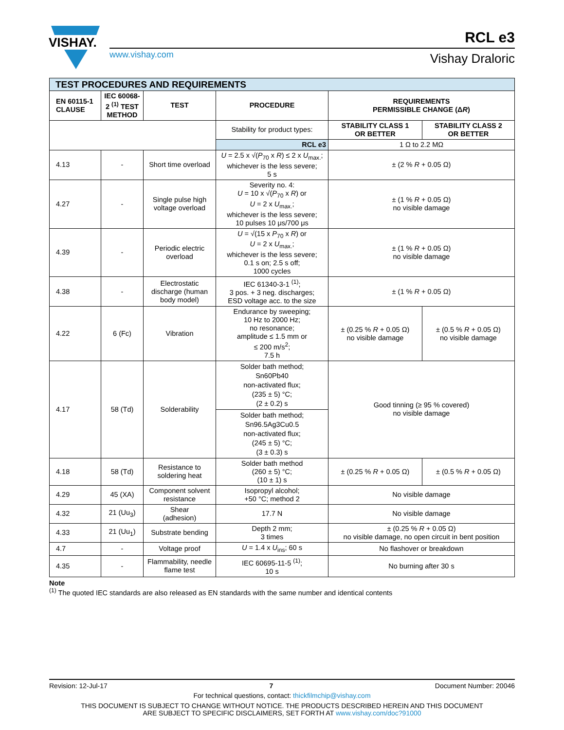VISHAY.
www.vishay.com
RCL e3
Vishay Draloric
| TEST PROCEDURES AND REQUIREMENTS | | | | | |
| EN 60115-1 CLAUSE | IEC 60068-2 <sup>(1)</sup> TEST METHOD | TEST | PROCEDURE | REQUIREMENTS PERMISSIBLE CHANGE (Δ R ) | |
| | | | Stability for product types: | STABILITY CLASS 1 OR BETTER | STABILITY CLASS 2 OR BETTER |
| | | | RCL e3 | 1 Ω to 2.2 MΩ | |
| 4.13 | - | Short time overload | U = 2.5 x √( P<sub>70</sub> x R ) ≤ 2 x U<sub>max.</sub>; whichever is the less severe; 5 s | ± (2 % R + 0.05 Ω) | |
| 4.27 | - | Single pulse high voltage overload | Severity no. 4: U = 10 x √( P<sub>70</sub> x R ) or U = 2 x U<sub>max.</sub>; whichever is the less severe; 10 pulses 10 μs/700 μs | ± (1 % R + 0.05 Ω) no visible damage | |
| 4.39 | - | Periodic electric overload | U = √(15 x P<sub>70</sub> x R ) or U = 2 x U<sub>max.</sub>; whichever is the less severe; 0.1 s on; 2.5 s off; 1000 cycles | ± (1 % R + 0.05 Ω) no visible damage | |
| 4.38 | - | Electrostatic discharge (human body model) | IEC 61340-3-1 <sup>(1)</sup>; 3 pos. + 3 neg. discharges; ESD voltage acc. to the size | ± (1 % R + 0.05 Ω) | |
| 4.22 | 6 (Fc) | Vibration | Endurance by sweeping; 10 Hz to 2000 Hz; no resonance; amplitude ≤ 1.5 mm or ≤ 200 m/s<sup>2</sup>; 7.5 h | ± (0.25 % R + 0.05 Ω) no visible damage | ± (0.5 % R + 0.05 Ω) no visible damage |
| 4.17 | 58 (Td) | Solderability | Solder bath method; Sn60Pb40 non-activated flux; (235 ± 5) °C; (2 ± 0.2) s | Good tinning (≥ 95 % covered) no visible damage | |
| | | | Solder bath method; Sn96.5Ag3Cu0.5 non-activated flux; (245 ± 5) °C; (3 ± 0.3) s | | |
| 4.18 | 58 (Td) | Resistance to soldering heat | Solder bath method (260 ± 5) °C; (10 ± 1) s | ± (0.25 % R + 0.05 Ω) | ± (0.5 % R + 0.05 Ω) |
| 4.29 | 45 (XA) | Component solvent resistance | Isopropyl alcohol; +50 °C; method 2 | No visible damage | |
| 4.32 | 21 (Uu<sub>3</sub>) | Shear (adhesion) | 17.7 N | No visible damage | |
| 4.33 | 21 (Uu<sub>1</sub>) | Substrate bending | Depth 2 mm; 3 times | ± (0.25 % R + 0.05 Ω) no visible damage, no open circuit in bent position | |
| 4.7 | - | Voltage proof | U = 1.4 x U<sub>ins</sub>; 60 s | No flashover or breakdown | |
| 4.35 | - | Flammability, needle flame test | IEC 60695-11-5 <sup>(1)</sup>; 10 s | No burning after 30 s | |
Note
<sup>(1)</sup> The quoted IEC standards are also released as EN standards with the same number and identical contents
Revision: 12-Jul-17 7 Document Number: 20046
For technical questions, contact: thickfilmchip@vishay.com
THIS DOCUMENT IS SUBJECT TO CHANGE WITHOUT NOTICE. THE PRODUCTS DESCRIBED HEREIN AND THIS DOCUMENT
ARE SUBJECT TO SPECIFIC DISCLAIMERS, SET FORTH AT www.vishay.com/doc?91000